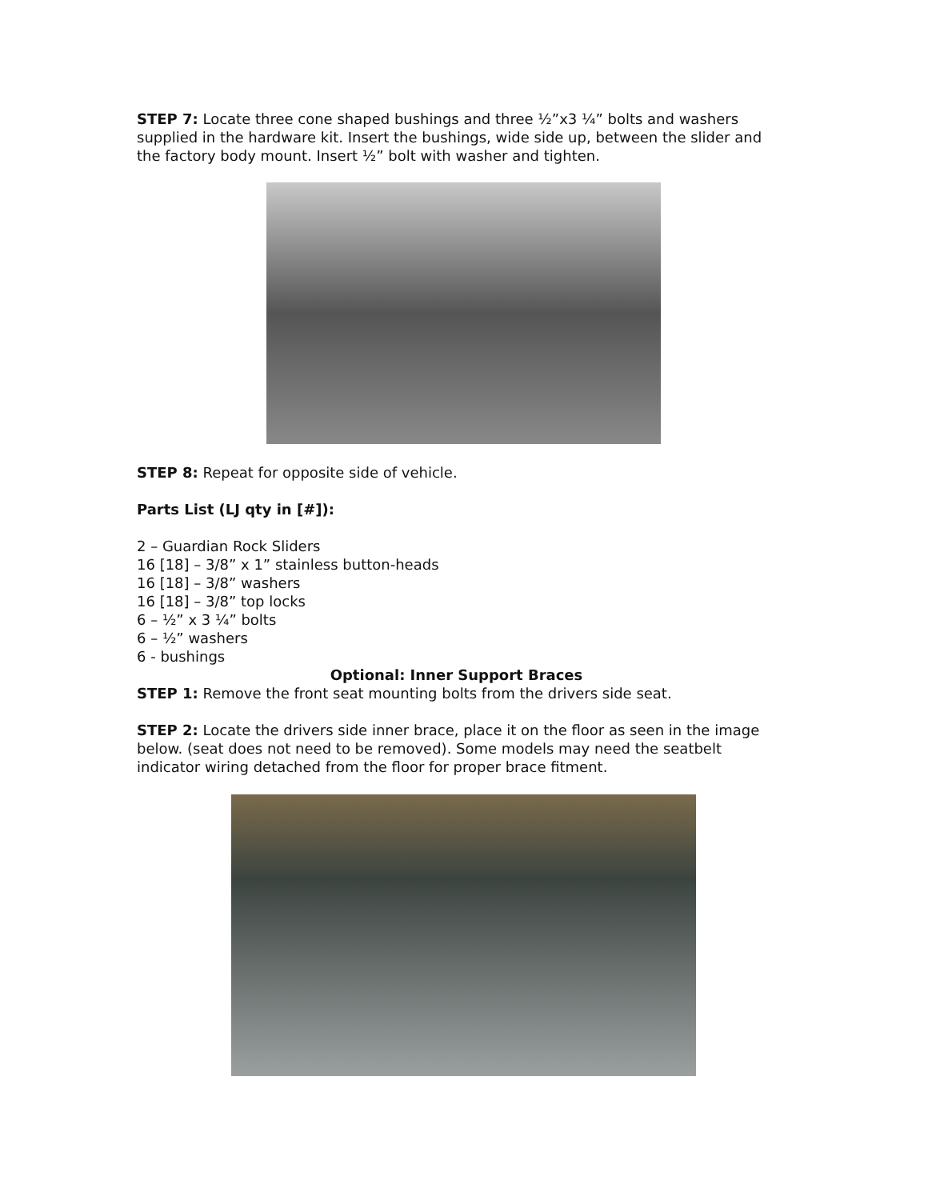STEP 7: Locate three cone shaped bushings and three ½”x3 ¼” bolts and washers supplied in the hardware kit. Insert the bushings, wide side up, between the slider and the factory body mount. Insert ½” bolt with washer and tighten.
STEP 8: Repeat for opposite side of vehicle.
Parts List (LJ qty in [#]):
2 – Guardian Rock Sliders
16 [18] – 3/8” x 1” stainless button-heads
16 [18] – 3/8” washers
16 [18] – 3/8” top locks
6 – ½” x 3 ¼” bolts
6 – ½” washers
6 - bushings
Optional: Inner Support Braces
STEP 1: Remove the front seat mounting bolts from the drivers side seat.
STEP 2: Locate the drivers side inner brace, place it on the floor as seen in the image below. (seat does not need to be removed). Some models may need the seatbelt indicator wiring detached from the floor for proper brace fitment.